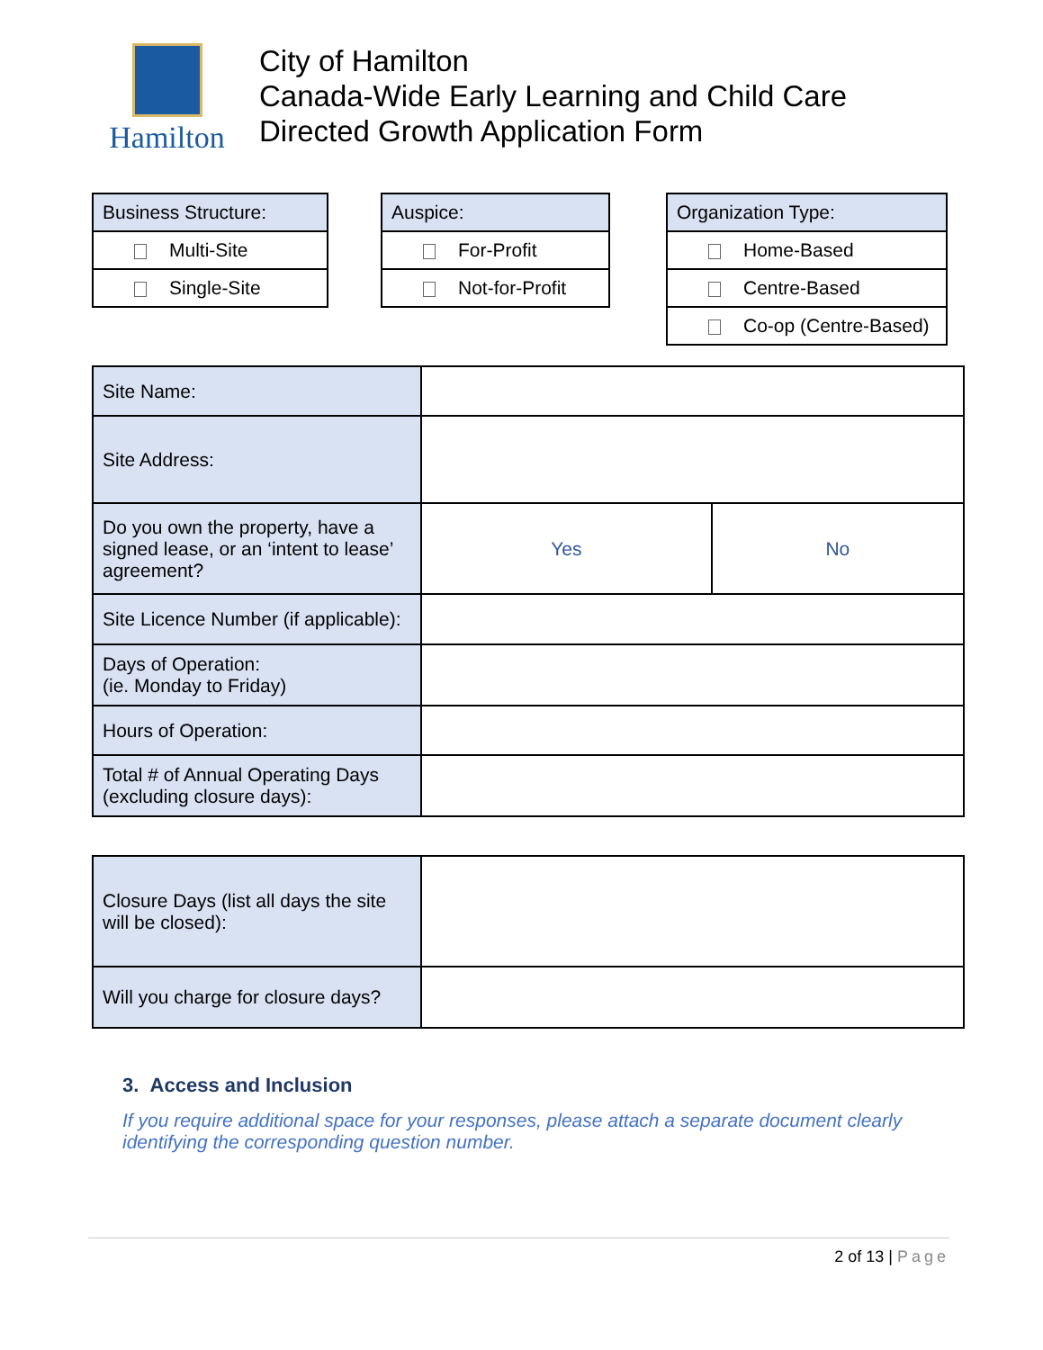Hamilton
City of Hamilton
Canada-Wide Early Learning and Child Care
Directed Growth Application Form
| Business Structure: |
| --- |
| Multi-Site |
| Single-Site |
| Auspice: |
| --- |
| For-Profit |
| Not-for-Profit |
| Organization Type: |
| --- |
| Home-Based |
| Centre-Based |
| Co-op (Centre-Based) |
| Site Name: | | |
| Site Address: | | |
| Do you own the property, have a signed lease, or an ‘intent to lease’ agreement? | Yes | No |
| Site Licence Number (if applicable): | | |
| Days of Operation: (ie. Monday to Friday) | | |
| Hours of Operation: | | |
| Total # of Annual Operating Days (excluding closure days): | | |
| Closure Days (list all days the site will be closed): | |
| Will you charge for closure days? | |
3. Access and Inclusion
If you require additional space for your responses, please attach a separate document clearly identifying the corresponding question number.
2 of 13 | Page